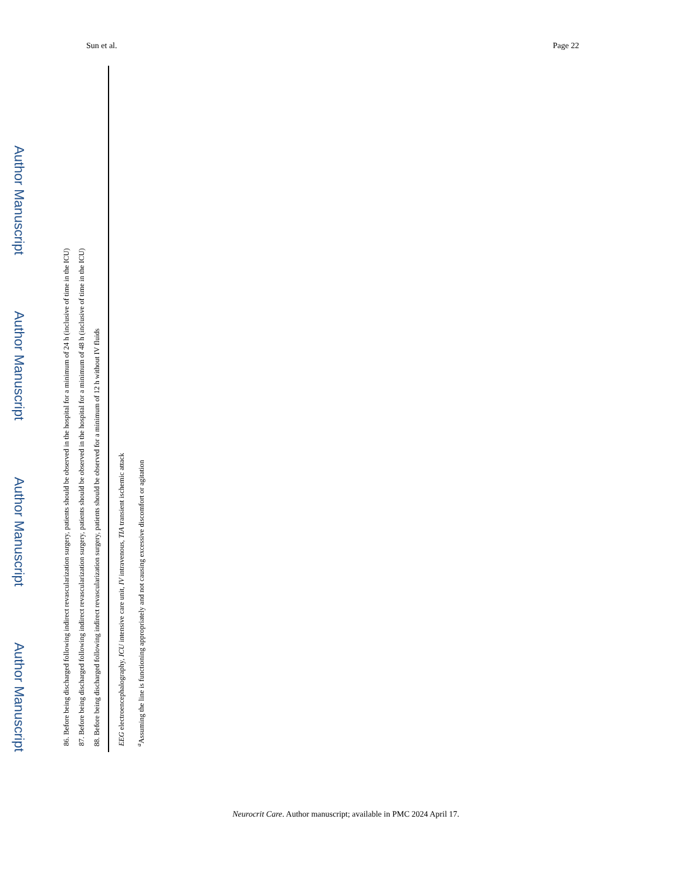Sun et al. Page 22
Author Manuscript
Author Manuscript
Author Manuscript
Author Manuscript
86. Before being discharged following indirect revascularization surgery, patients should be observed in the hospital for a minimum of 24 h (inclusive of time in the ICU)
87. Before being discharged following indirect revascularization surgery, patients should be observed in the hospital for a minimum of 48 h (inclusive of time in the ICU)
88. Before being discharged following indirect revascularization surgery, patients should be observed for a minimum of 12 h without IV fluids
EEG electroencephalography, ICU intensive care unit, IV intravenous, TIA transient ischemic attack
<sup>a</sup> Assuming the line is functioning appropriately and not causing excessive discomfort or agitation
Neurocrit Care. Author manuscript; available in PMC 2024 April 17.